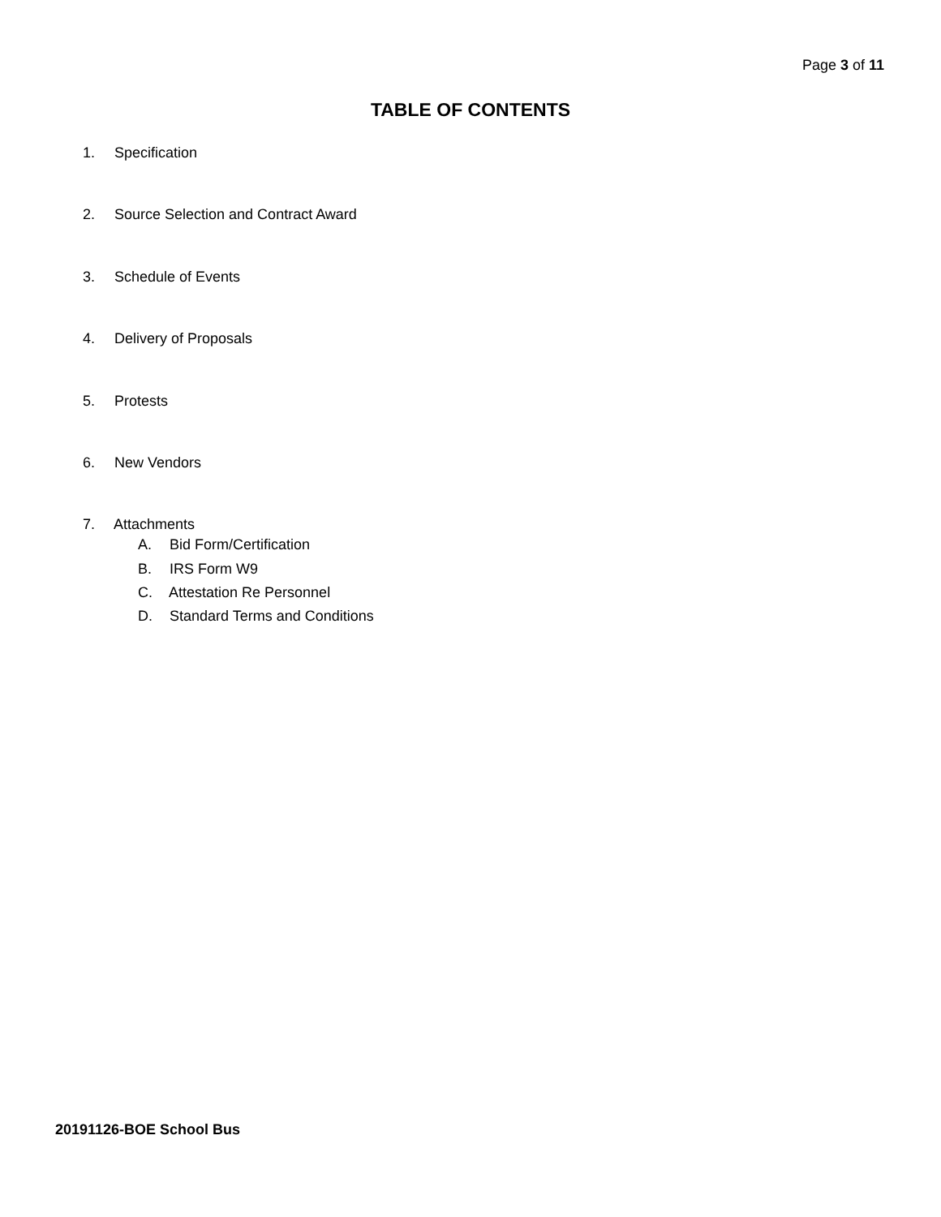Page 3 of 11
TABLE OF CONTENTS
1. Specification
2. Source Selection and Contract Award
3. Schedule of Events
4. Delivery of Proposals
5. Protests
6. New Vendors
7. Attachments
A. Bid Form/Certification
B. IRS Form W9
C. Attestation Re Personnel
D. Standard Terms and Conditions
20191126-BOE School Bus